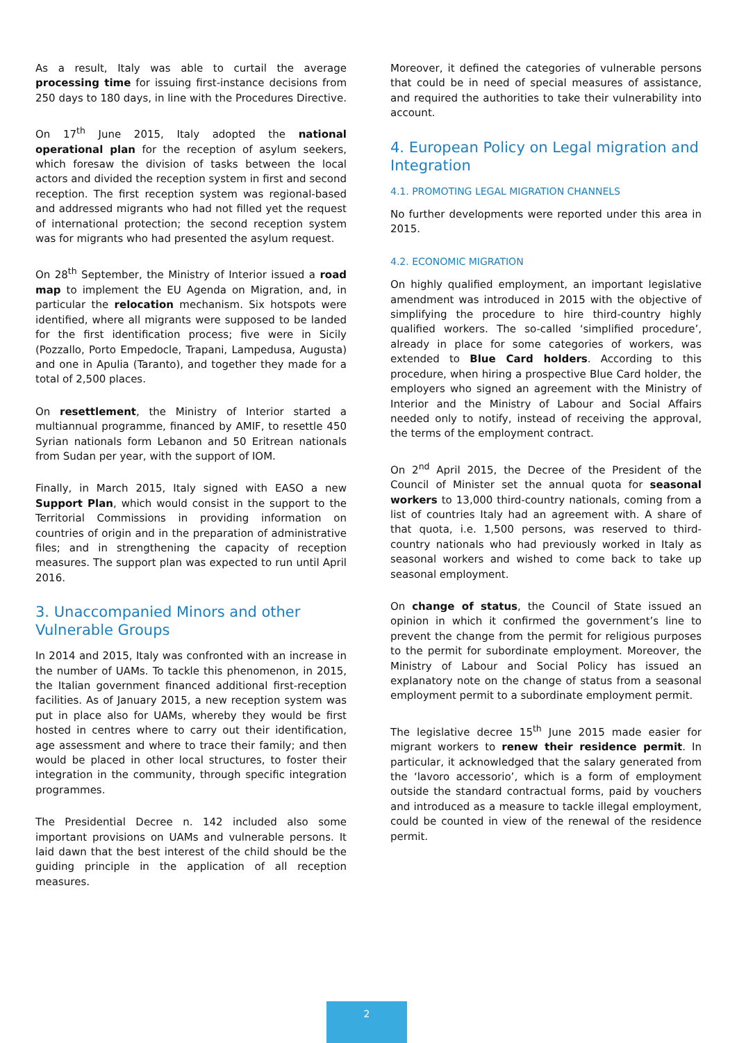As a result, Italy was able to curtail the average processing time for issuing first-instance decisions from 250 days to 180 days, in line with the Procedures Directive.
On 17<sup>th</sup> June 2015, Italy adopted the national operational plan for the reception of asylum seekers, which foresaw the division of tasks between the local actors and divided the reception system in first and second reception. The first reception system was regional-based and addressed migrants who had not filled yet the request of international protection; the second reception system was for migrants who had presented the asylum request.
On 28<sup>th</sup> September, the Ministry of Interior issued a road map to implement the EU Agenda on Migration, and, in particular the relocation mechanism. Six hotspots were identified, where all migrants were supposed to be landed for the first identification process; five were in Sicily (Pozzallo, Porto Empedocle, Trapani, Lampedusa, Augusta) and one in Apulia (Taranto), and together they made for a total of 2,500 places.
On resettlement, the Ministry of Interior started a multiannual programme, financed by AMIF, to resettle 450 Syrian nationals form Lebanon and 50 Eritrean nationals from Sudan per year, with the support of IOM.
Finally, in March 2015, Italy signed with EASO a new Support Plan, which would consist in the support to the Territorial Commissions in providing information on countries of origin and in the preparation of administrative files; and in strengthening the capacity of reception measures. The support plan was expected to run until April 2016.
3. Unaccompanied Minors and other Vulnerable Groups
In 2014 and 2015, Italy was confronted with an increase in the number of UAMs. To tackle this phenomenon, in 2015, the Italian government financed additional first-reception facilities. As of January 2015, a new reception system was put in place also for UAMs, whereby they would be first hosted in centres where to carry out their identification, age assessment and where to trace their family; and then would be placed in other local structures, to foster their integration in the community, through specific integration programmes.
The Presidential Decree n. 142 included also some important provisions on UAMs and vulnerable persons. It laid dawn that the best interest of the child should be the guiding principle in the application of all reception measures.
Moreover, it defined the categories of vulnerable persons that could be in need of special measures of assistance, and required the authorities to take their vulnerability into account.
4. European Policy on Legal migration and Integration
4.1. PROMOTING LEGAL MIGRATION CHANNELS
No further developments were reported under this area in 2015.
4.2. ECONOMIC MIGRATION
On highly qualified employment, an important legislative amendment was introduced in 2015 with the objective of simplifying the procedure to hire third-country highly qualified workers. The so-called ‘simplified procedure’, already in place for some categories of workers, was extended to Blue Card holders. According to this procedure, when hiring a prospective Blue Card holder, the employers who signed an agreement with the Ministry of Interior and the Ministry of Labour and Social Affairs needed only to notify, instead of receiving the approval, the terms of the employment contract.
On 2<sup>nd</sup> April 2015, the Decree of the President of the Council of Minister set the annual quota for seasonal workers to 13,000 third-country nationals, coming from a list of countries Italy had an agreement with. A share of that quota, i.e. 1,500 persons, was reserved to third-country nationals who had previously worked in Italy as seasonal workers and wished to come back to take up seasonal employment.
On change of status, the Council of State issued an opinion in which it confirmed the government’s line to prevent the change from the permit for religious purposes to the permit for subordinate employment. Moreover, the Ministry of Labour and Social Policy has issued an explanatory note on the change of status from a seasonal employment permit to a subordinate employment permit.
The legislative decree 15<sup>th</sup> June 2015 made easier for migrant workers to renew their residence permit. In particular, it acknowledged that the salary generated from the ‘lavoro accessorio’, which is a form of employment outside the standard contractual forms, paid by vouchers and introduced as a measure to tackle illegal employment, could be counted in view of the renewal of the residence permit.
2